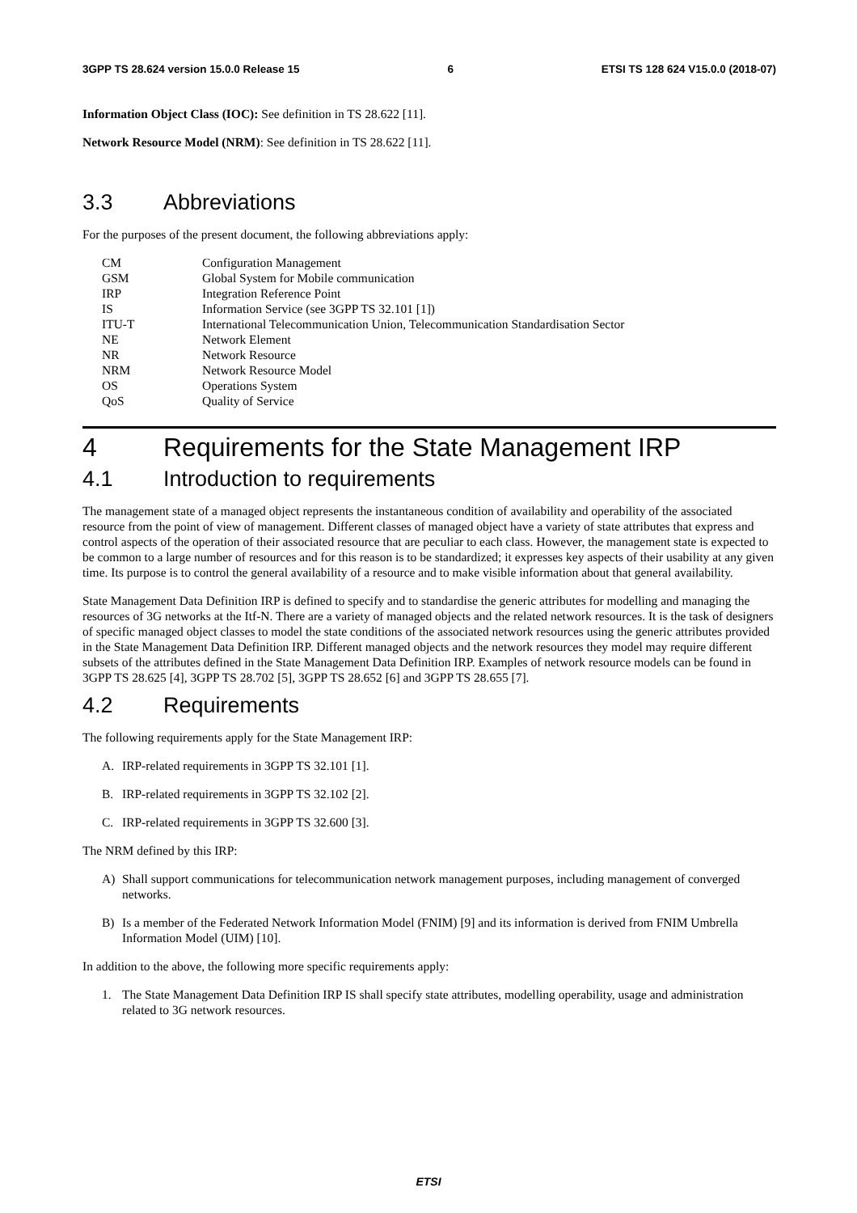3GPP TS 28.624 version 15.0.0 Release 15 6 ETSI TS 128 624 V15.0.0 (2018-07)
Information Object Class (IOC): See definition in TS 28.622 [11].
Network Resource Model (NRM): See definition in TS 28.622 [11].
3.3 Abbreviations
For the purposes of the present document, the following abbreviations apply:
| CM | Configuration Management |
| GSM | Global System for Mobile communication |
| IRP | Integration Reference Point |
| IS | Information Service (see 3GPP TS 32.101 [1]) |
| ITU-T | International Telecommunication Union, Telecommunication Standardisation Sector |
| NE | Network Element |
| NR | Network Resource |
| NRM | Network Resource Model |
| OS | Operations System |
| QoS | Quality of Service |
4 Requirements for the State Management IRP
4.1 Introduction to requirements
The management state of a managed object represents the instantaneous condition of availability and operability of the associated resource from the point of view of management. Different classes of managed object have a variety of state attributes that express and control aspects of the operation of their associated resource that are peculiar to each class. However, the management state is expected to be common to a large number of resources and for this reason is to be standardized; it expresses key aspects of their usability at any given time. Its purpose is to control the general availability of a resource and to make visible information about that general availability.
State Management Data Definition IRP is defined to specify and to standardise the generic attributes for modelling and managing the resources of 3G networks at the Itf-N. There are a variety of managed objects and the related network resources. It is the task of designers of specific managed object classes to model the state conditions of the associated network resources using the generic attributes provided in the State Management Data Definition IRP. Different managed objects and the network resources they model may require different subsets of the attributes defined in the State Management Data Definition IRP. Examples of network resource models can be found in 3GPP TS 28.625 [4], 3GPP TS 28.702 [5], 3GPP TS 28.652 [6] and 3GPP TS 28.655 [7].
4.2 Requirements
The following requirements apply for the State Management IRP:
A. IRP-related requirements in 3GPP TS 32.101 [1].
B. IRP-related requirements in 3GPP TS 32.102 [2].
C. IRP-related requirements in 3GPP TS 32.600 [3].
The NRM defined by this IRP:
A) Shall support communications for telecommunication network management purposes, including management of converged networks.
B) Is a member of the Federated Network Information Model (FNIM) [9] and its information is derived from FNIM Umbrella Information Model (UIM) [10].
In addition to the above, the following more specific requirements apply:
1. The State Management Data Definition IRP IS shall specify state attributes, modelling operability, usage and administration related to 3G network resources.
ETSI